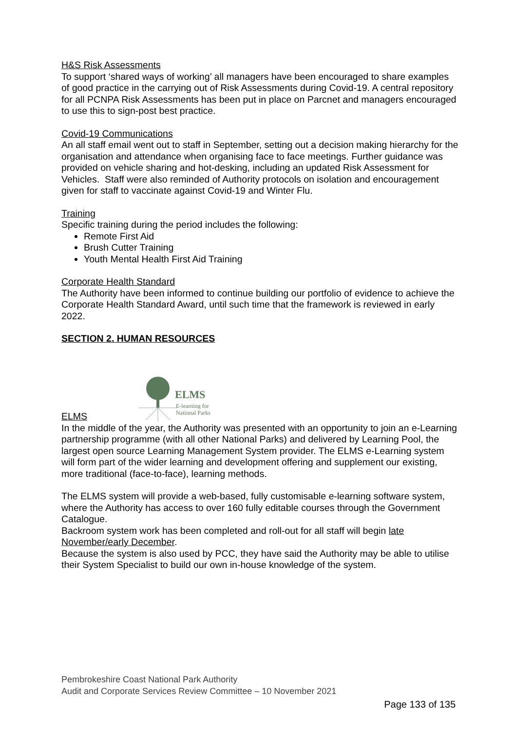H&S Risk Assessments
To support ‘shared ways of working’ all managers have been encouraged to share examples of good practice in the carrying out of Risk Assessments during Covid-19. A central repository for all PCNPA Risk Assessments has been put in place on Parcnet and managers encouraged to use this to sign-post best practice.
Covid-19 Communications
An all staff email went out to staff in September, setting out a decision making hierarchy for the organisation and attendance when organising face to face meetings. Further guidance was provided on vehicle sharing and hot-desking, including an updated Risk Assessment for Vehicles. Staff were also reminded of Authority protocols on isolation and encouragement given for staff to vaccinate against Covid-19 and Winter Flu.
Training
Specific training during the period includes the following:
Remote First Aid
Brush Cutter Training
Youth Mental Health First Aid Training
Corporate Health Standard
The Authority have been informed to continue building our portfolio of evidence to achieve the Corporate Health Standard Award, until such time that the framework is reviewed in early 2022.
SECTION 2. HUMAN RESOURCES
ELMS
ELMS
E-learning for
National Parks
In the middle of the year, the Authority was presented with an opportunity to join an e-Learning partnership programme (with all other National Parks) and delivered by Learning Pool, the largest open source Learning Management System provider. The ELMS e-Learning system will form part of the wider learning and development offering and supplement our existing, more traditional (face-to-face), learning methods.
The ELMS system will provide a web-based, fully customisable e-learning software system, where the Authority has access to over 160 fully editable courses through the Government Catalogue.
Backroom system work has been completed and roll-out for all staff will begin late November/early December.
Because the system is also used by PCC, they have said the Authority may be able to utilise their System Specialist to build our own in-house knowledge of the system.
Pembrokeshire Coast National Park Authority
Audit and Corporate Services Review Committee – 10 November 2021
Page 133 of 135